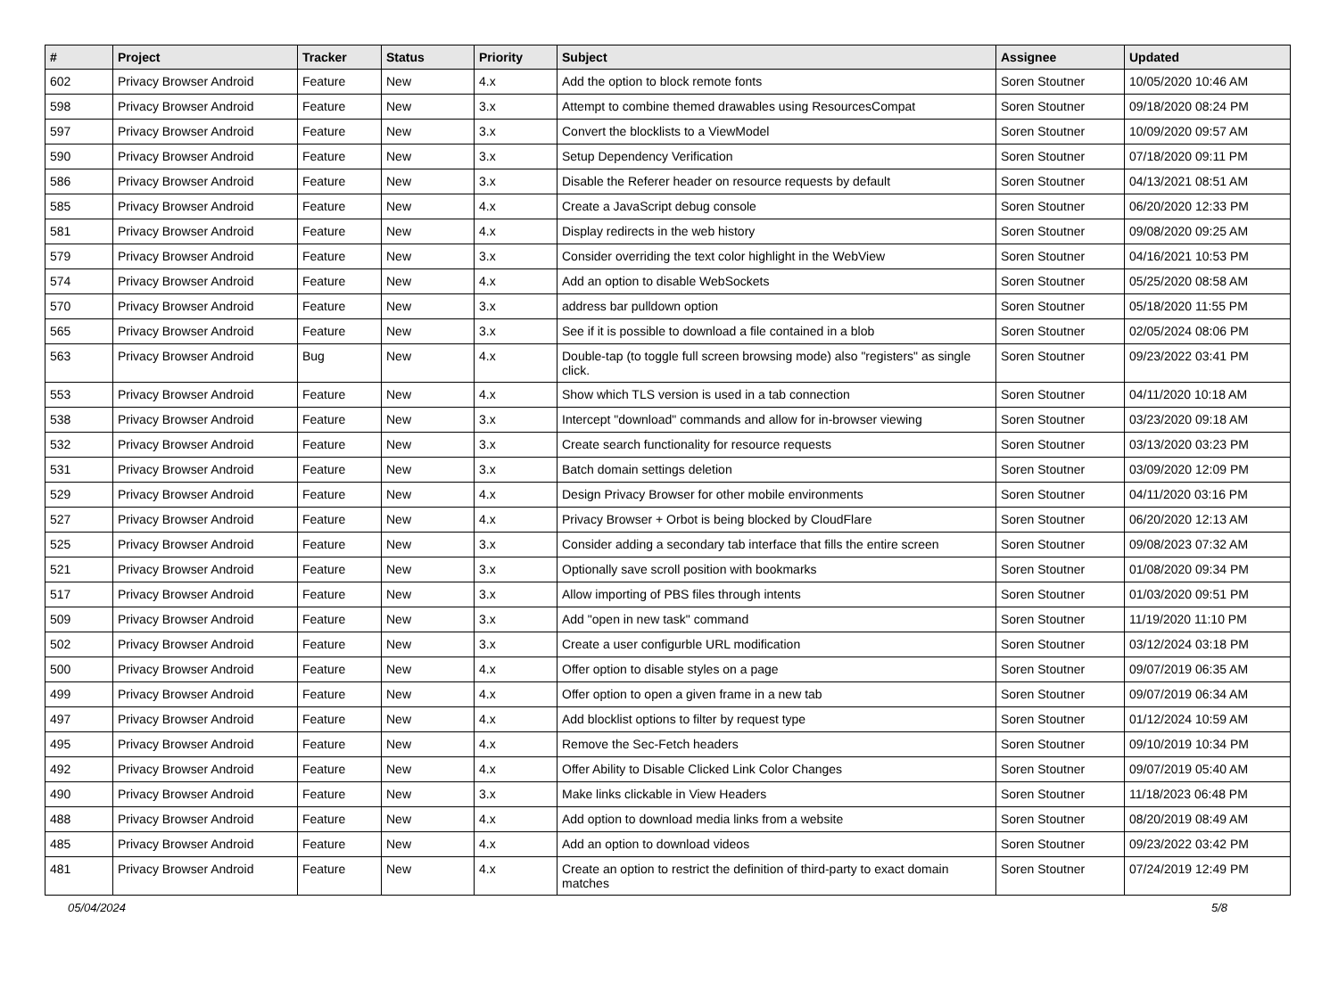| # | Project | Tracker | Status | Priority | Subject | Assignee | Updated |
| --- | --- | --- | --- | --- | --- | --- | --- |
| 602 | Privacy Browser Android | Feature | New | 4.x | Add the option to block remote fonts | Soren Stoutner | 10/05/2020 10:46 AM |
| 598 | Privacy Browser Android | Feature | New | 3.x | Attempt to combine themed drawables using ResourcesCompat | Soren Stoutner | 09/18/2020 08:24 PM |
| 597 | Privacy Browser Android | Feature | New | 3.x | Convert the blocklists to a ViewModel | Soren Stoutner | 10/09/2020 09:57 AM |
| 590 | Privacy Browser Android | Feature | New | 3.x | Setup Dependency Verification | Soren Stoutner | 07/18/2020 09:11 PM |
| 586 | Privacy Browser Android | Feature | New | 3.x | Disable the Referer header on resource requests by default | Soren Stoutner | 04/13/2021 08:51 AM |
| 585 | Privacy Browser Android | Feature | New | 4.x | Create a JavaScript debug console | Soren Stoutner | 06/20/2020 12:33 PM |
| 581 | Privacy Browser Android | Feature | New | 4.x | Display redirects in the web history | Soren Stoutner | 09/08/2020 09:25 AM |
| 579 | Privacy Browser Android | Feature | New | 3.x | Consider overriding the text color highlight in the WebView | Soren Stoutner | 04/16/2021 10:53 PM |
| 574 | Privacy Browser Android | Feature | New | 4.x | Add an option to disable WebSockets | Soren Stoutner | 05/25/2020 08:58 AM |
| 570 | Privacy Browser Android | Feature | New | 3.x | address bar pulldown option | Soren Stoutner | 05/18/2020 11:55 PM |
| 565 | Privacy Browser Android | Feature | New | 3.x | See if it is possible to download a file contained in a blob | Soren Stoutner | 02/05/2024 08:06 PM |
| 563 | Privacy Browser Android | Bug | New | 4.x | Double-tap (to toggle full screen browsing mode) also "registers" as single click. | Soren Stoutner | 09/23/2022 03:41 PM |
| 553 | Privacy Browser Android | Feature | New | 4.x | Show which TLS version is used in a tab connection | Soren Stoutner | 04/11/2020 10:18 AM |
| 538 | Privacy Browser Android | Feature | New | 3.x | Intercept "download" commands and allow for in-browser viewing | Soren Stoutner | 03/23/2020 09:18 AM |
| 532 | Privacy Browser Android | Feature | New | 3.x | Create search functionality for resource requests | Soren Stoutner | 03/13/2020 03:23 PM |
| 531 | Privacy Browser Android | Feature | New | 3.x | Batch domain settings deletion | Soren Stoutner | 03/09/2020 12:09 PM |
| 529 | Privacy Browser Android | Feature | New | 4.x | Design Privacy Browser for other mobile environments | Soren Stoutner | 04/11/2020 03:16 PM |
| 527 | Privacy Browser Android | Feature | New | 4.x | Privacy Browser + Orbot is being blocked by CloudFlare | Soren Stoutner | 06/20/2020 12:13 AM |
| 525 | Privacy Browser Android | Feature | New | 3.x | Consider adding a secondary tab interface that fills the entire screen | Soren Stoutner | 09/08/2023 07:32 AM |
| 521 | Privacy Browser Android | Feature | New | 3.x | Optionally save scroll position with bookmarks | Soren Stoutner | 01/08/2020 09:34 PM |
| 517 | Privacy Browser Android | Feature | New | 3.x | Allow importing of PBS files through intents | Soren Stoutner | 01/03/2020 09:51 PM |
| 509 | Privacy Browser Android | Feature | New | 3.x | Add "open in new task" command | Soren Stoutner | 11/19/2020 11:10 PM |
| 502 | Privacy Browser Android | Feature | New | 3.x | Create a user configurble URL modification | Soren Stoutner | 03/12/2024 03:18 PM |
| 500 | Privacy Browser Android | Feature | New | 4.x | Offer option to disable styles on a page | Soren Stoutner | 09/07/2019 06:35 AM |
| 499 | Privacy Browser Android | Feature | New | 4.x | Offer option to open a given frame in a new tab | Soren Stoutner | 09/07/2019 06:34 AM |
| 497 | Privacy Browser Android | Feature | New | 4.x | Add blocklist options to filter by request type | Soren Stoutner | 01/12/2024 10:59 AM |
| 495 | Privacy Browser Android | Feature | New | 4.x | Remove the Sec-Fetch headers | Soren Stoutner | 09/10/2019 10:34 PM |
| 492 | Privacy Browser Android | Feature | New | 4.x | Offer Ability to Disable Clicked Link Color Changes | Soren Stoutner | 09/07/2019 05:40 AM |
| 490 | Privacy Browser Android | Feature | New | 3.x | Make links clickable in View Headers | Soren Stoutner | 11/18/2023 06:48 PM |
| 488 | Privacy Browser Android | Feature | New | 4.x | Add option to download media links from a website | Soren Stoutner | 08/20/2019 08:49 AM |
| 485 | Privacy Browser Android | Feature | New | 4.x | Add an option to download videos | Soren Stoutner | 09/23/2022 03:42 PM |
| 481 | Privacy Browser Android | Feature | New | 4.x | Create an option to restrict the definition of third-party to exact domain matches | Soren Stoutner | 07/24/2019 12:49 PM |
05/04/2024 5/8